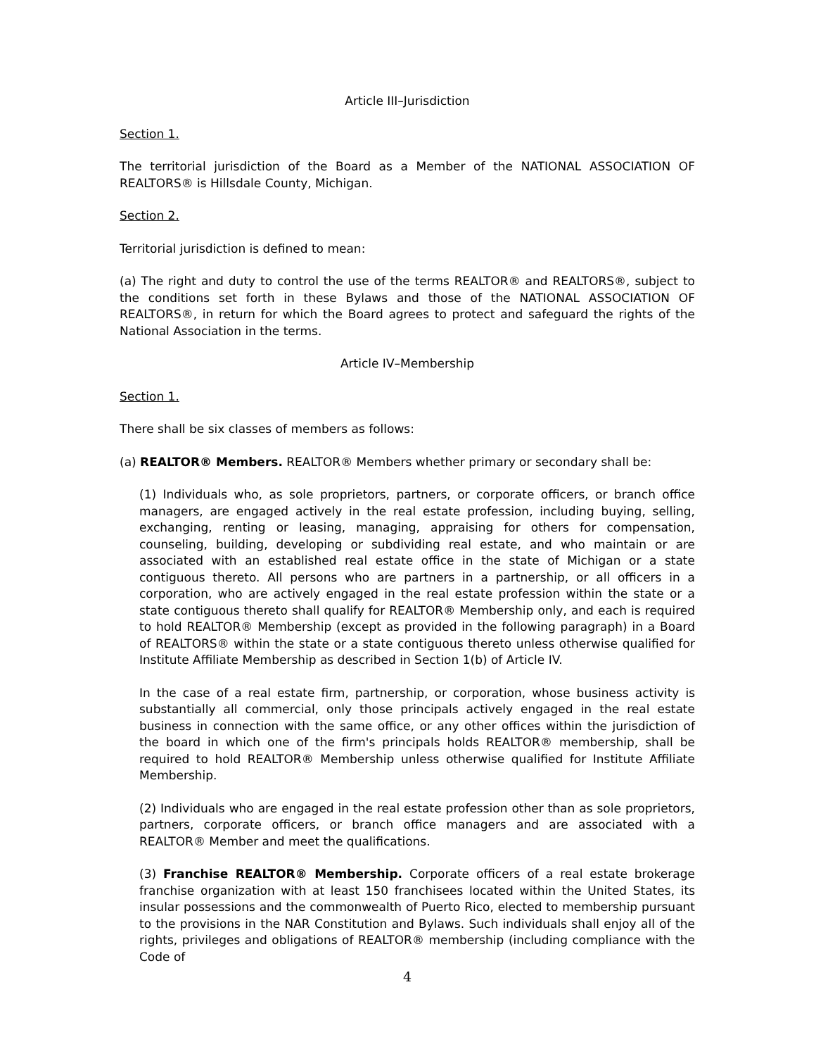Article III–Jurisdiction
Section 1.
The territorial jurisdiction of the Board as a Member of the NATIONAL ASSOCIATION OF REALTORS® is Hillsdale County, Michigan.
Section 2.
Territorial jurisdiction is defined to mean:
(a) The right and duty to control the use of the terms REALTOR® and REALTORS®, subject to the conditions set forth in these Bylaws and those of the NATIONAL ASSOCIATION OF REALTORS®, in return for which the Board agrees to protect and safeguard the rights of the National Association in the terms.
Article IV–Membership
Section 1.
There shall be six classes of members as follows:
(a) REALTOR® Members. REALTOR® Members whether primary or secondary shall be:
(1) Individuals who, as sole proprietors, partners, or corporate officers, or branch office managers, are engaged actively in the real estate profession, including buying, selling, exchanging, renting or leasing, managing, appraising for others for compensation, counseling, building, developing or subdividing real estate, and who maintain or are associated with an established real estate office in the state of Michigan or a state contiguous thereto. All persons who are partners in a partnership, or all officers in a corporation, who are actively engaged in the real estate profession within the state or a state contiguous thereto shall qualify for REALTOR® Membership only, and each is required to hold REALTOR® Membership (except as provided in the following paragraph) in a Board of REALTORS® within the state or a state contiguous thereto unless otherwise qualified for Institute Affiliate Membership as described in Section 1(b) of Article IV.
In the case of a real estate firm, partnership, or corporation, whose business activity is substantially all commercial, only those principals actively engaged in the real estate business in connection with the same office, or any other offices within the jurisdiction of the board in which one of the firm's principals holds REALTOR® membership, shall be required to hold REALTOR® Membership unless otherwise qualified for Institute Affiliate Membership.
(2) Individuals who are engaged in the real estate profession other than as sole proprietors, partners, corporate officers, or branch office managers and are associated with a REALTOR® Member and meet the qualifications.
(3) Franchise REALTOR® Membership. Corporate officers of a real estate brokerage franchise organization with at least 150 franchisees located within the United States, its insular possessions and the commonwealth of Puerto Rico, elected to membership pursuant to the provisions in the NAR Constitution and Bylaws. Such individuals shall enjoy all of the rights, privileges and obligations of REALTOR® membership (including compliance with the Code of
4